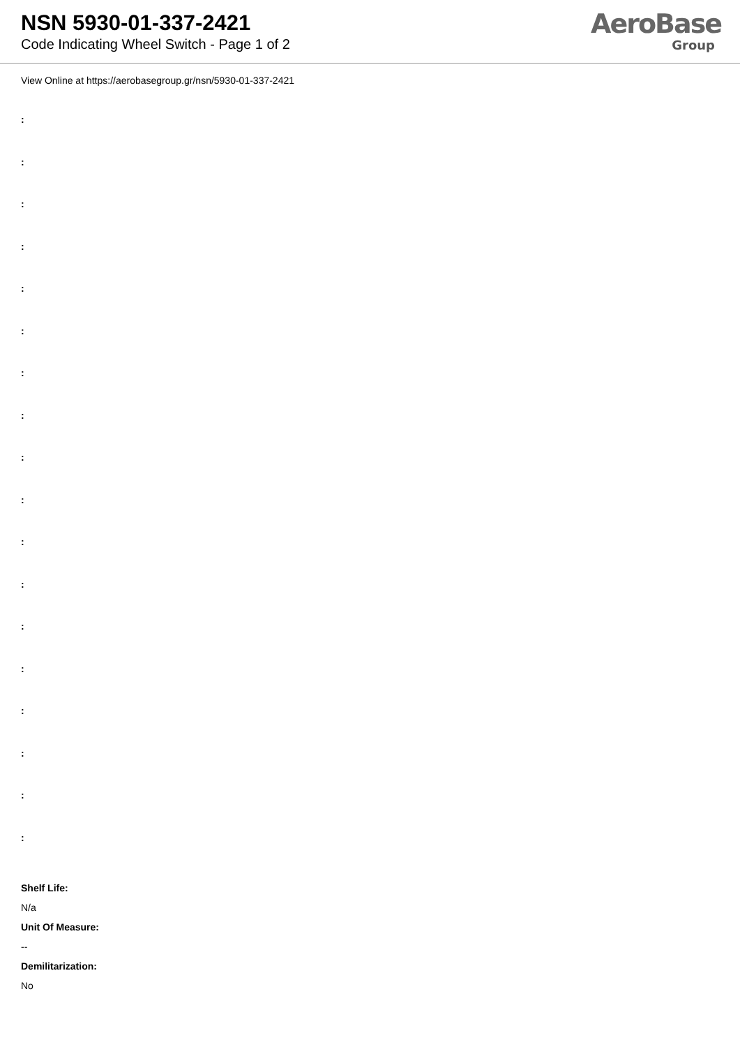NSN 5930-01-337-2421
Code Indicating Wheel Switch - Page 1 of 2
AeroBase
Group
View Online at https://aerobasegroup.gr/nsn/5930-01-337-2421
:
:
:
:
:
:
:
:
:
:
:
:
:
:
:
:
:
:
Shelf Life:
N/a
Unit Of Measure:
--
Demilitarization:
No